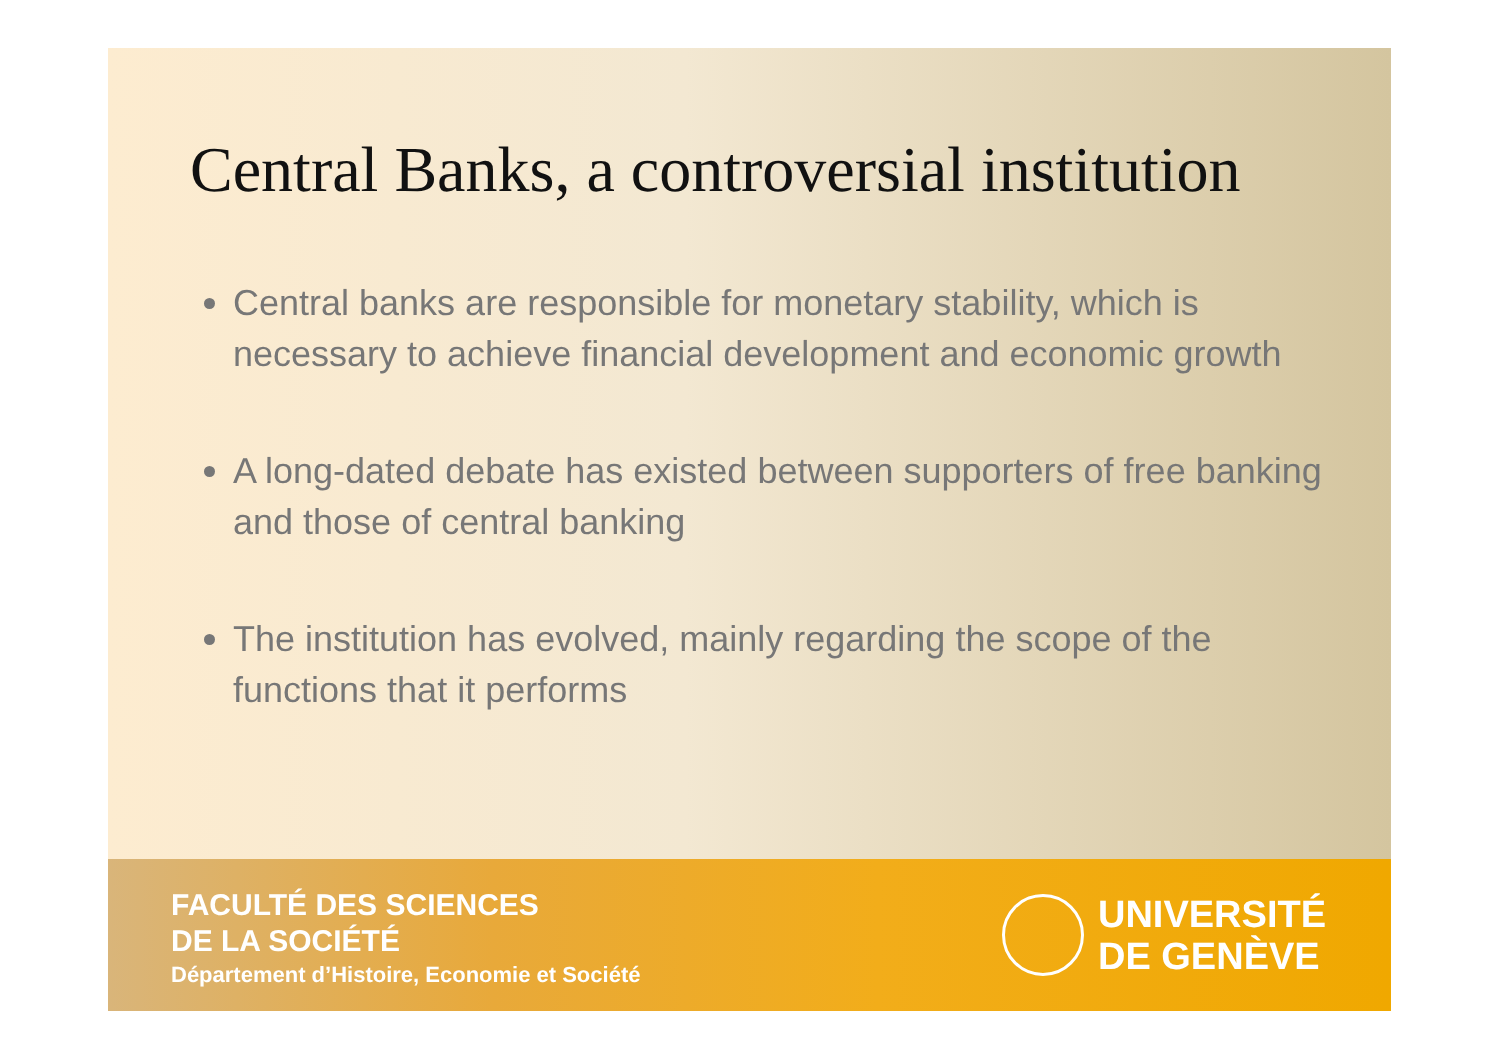Central Banks, a controversial institution
Central banks are responsible for monetary stability, which is necessary to achieve financial development and economic growth
A long-dated debate has existed between supporters of free banking and those of central banking
The institution has evolved, mainly regarding the scope of the functions that it performs
FACULTÉ DES SCIENCES
DE LA SOCIÉTÉ
Département d’Histoire, Economie et Société
UNIVERSITÉ
DE GENÈVE